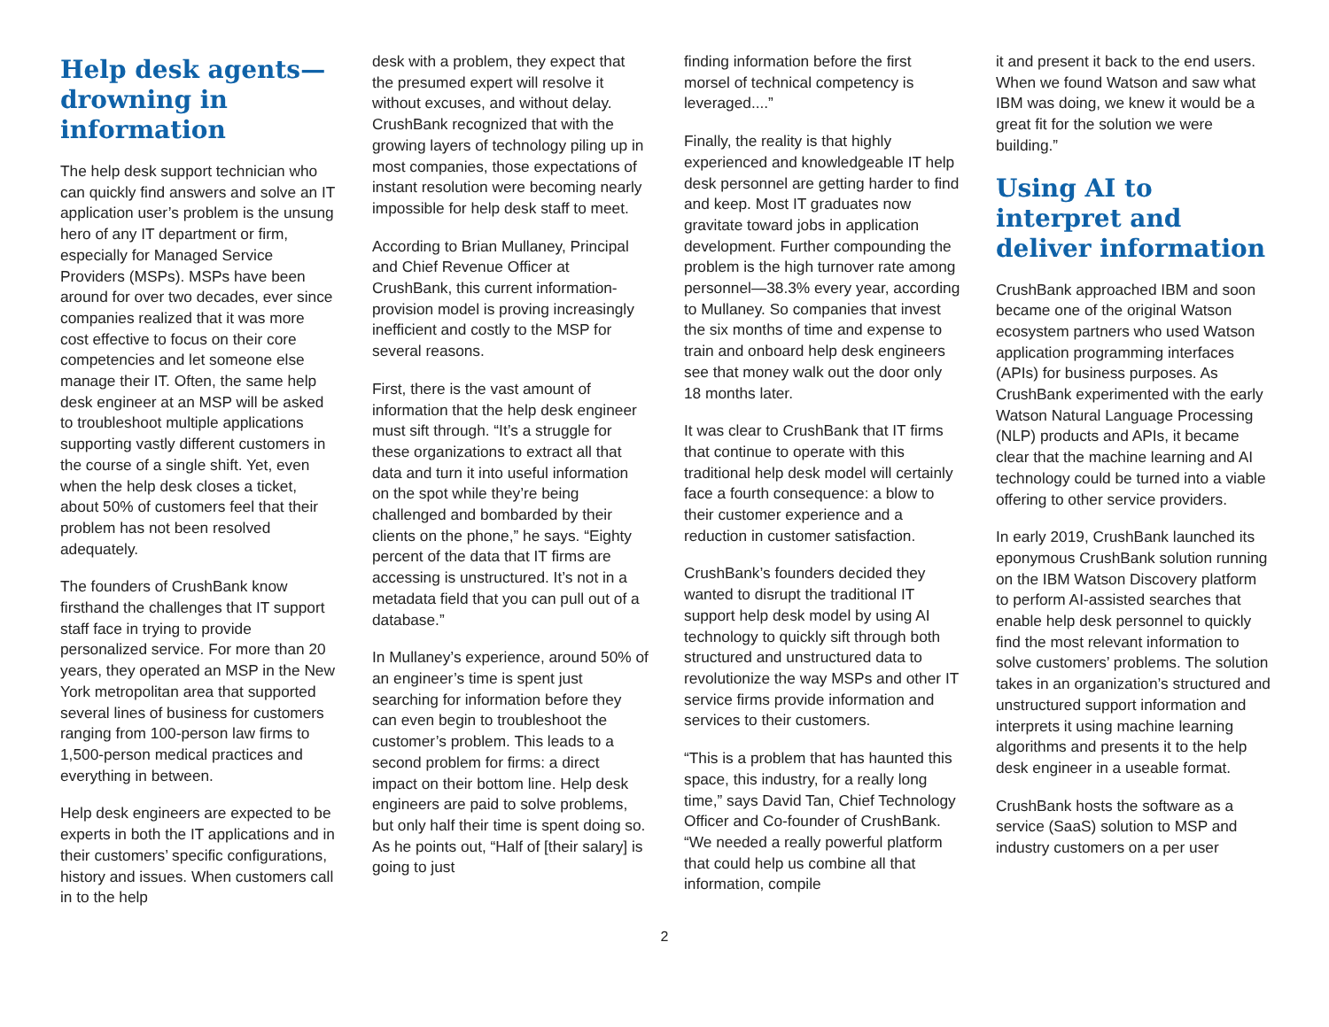Help desk agents—drowning in information
The help desk support technician who can quickly find answers and solve an IT application user’s problem is the unsung hero of any IT department or firm, especially for Managed Service Providers (MSPs). MSPs have been around for over two decades, ever since companies realized that it was more cost effective to focus on their core competencies and let someone else manage their IT. Often, the same help desk engineer at an MSP will be asked to troubleshoot multiple applications supporting vastly different customers in the course of a single shift. Yet, even when the help desk closes a ticket, about 50% of customers feel that their problem has not been resolved adequately.
The founders of CrushBank know firsthand the challenges that IT support staff face in trying to provide personalized service. For more than 20 years, they operated an MSP in the New York metropolitan area that supported several lines of business for customers ranging from 100-person law firms to 1,500-person medical practices and everything in between.
Help desk engineers are expected to be experts in both the IT applications and in their customers’ specific configurations, history and issues. When customers call in to the help
desk with a problem, they expect that the presumed expert will resolve it without excuses, and without delay. CrushBank recognized that with the growing layers of technology piling up in most companies, those expectations of instant resolution were becoming nearly impossible for help desk staff to meet.
According to Brian Mullaney, Principal and Chief Revenue Officer at CrushBank, this current information-provision model is proving increasingly inefficient and costly to the MSP for several reasons.
First, there is the vast amount of information that the help desk engineer must sift through. “It’s a struggle for these organizations to extract all that data and turn it into useful information on the spot while they’re being challenged and bombarded by their clients on the phone,” he says. “Eighty percent of the data that IT firms are accessing is unstructured. It’s not in a metadata field that you can pull out of a database.”
In Mullaney’s experience, around 50% of an engineer’s time is spent just searching for information before they can even begin to troubleshoot the customer’s problem. This leads to a second problem for firms: a direct impact on their bottom line. Help desk engineers are paid to solve problems, but only half their time is spent doing so. As he points out, “Half of [their salary] is going to just
finding information before the first morsel of technical competency is leveraged....”
Finally, the reality is that highly experienced and knowledgeable IT help desk personnel are getting harder to find and keep. Most IT graduates now gravitate toward jobs in application development. Further compounding the problem is the high turnover rate among personnel—38.3% every year, according to Mullaney. So companies that invest the six months of time and expense to train and onboard help desk engineers see that money walk out the door only 18 months later.
It was clear to CrushBank that IT firms that continue to operate with this traditional help desk model will certainly face a fourth consequence: a blow to their customer experience and a reduction in customer satisfaction.
CrushBank’s founders decided they wanted to disrupt the traditional IT support help desk model by using AI technology to quickly sift through both structured and unstructured data to revolutionize the way MSPs and other IT service firms provide information and services to their customers.
“This is a problem that has haunted this space, this industry, for a really long time,” says David Tan, Chief Technology Officer and Co-founder of CrushBank. “We needed a really powerful platform that could help us combine all that information, compile
it and present it back to the end users. When we found Watson and saw what IBM was doing, we knew it would be a great fit for the solution we were building.”
Using AI to interpret and deliver information
CrushBank approached IBM and soon became one of the original Watson ecosystem partners who used Watson application programming interfaces (APIs) for business purposes. As CrushBank experimented with the early Watson Natural Language Processing (NLP) products and APIs, it became clear that the machine learning and AI technology could be turned into a viable offering to other service providers.
In early 2019, CrushBank launched its eponymous CrushBank solution running on the IBM Watson Discovery platform to perform AI-assisted searches that enable help desk personnel to quickly find the most relevant information to solve customers’ problems. The solution takes in an organization’s structured and unstructured support information and interprets it using machine learning algorithms and presents it to the help desk engineer in a useable format.
CrushBank hosts the software as a service (SaaS) solution to MSP and industry customers on a per user
2